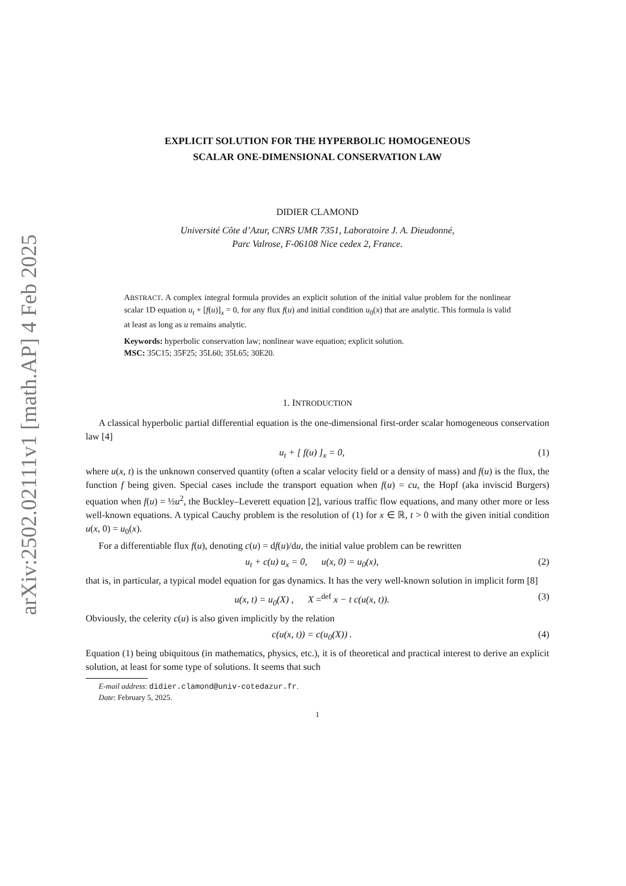arXiv:2502.02111v1 [math.AP] 4 Feb 2025
EXPLICIT SOLUTION FOR THE HYPERBOLIC HOMOGENEOUS
SCALAR ONE-DIMENSIONAL CONSERVATION LAW
DIDIER CLAMOND
Université Côte d’Azur, CNRS UMR 7351, Laboratoire J. A. Dieudonné,
Parc Valrose, F-06108 Nice cedex 2, France.
ABSTRACT. A complex integral formula provides an explicit solution of the initial value problem for the nonlinear scalar 1D equation u<sub>t</sub> + [f(u)]<sub>x</sub> = 0, for any flux f(u) and initial condition u<sub>0</sub>(x) that are analytic. This formula is valid at least as long as u remains analytic.
Keywords: hyperbolic conservation law; nonlinear wave equation; explicit solution.
MSC: 35C15; 35F25; 35L60; 35L65; 30E20.
1. INTRODUCTION
A classical hyperbolic partial differential equation is the one-dimensional first-order scalar homogeneous conservation law [4]
u<sub>t</sub> + [ f(u) ]<sub>x</sub> = 0, (1)
where u(x, t) is the unknown conserved quantity (often a scalar velocity field or a density of mass) and f(u) is the flux, the function f being given. Special cases include the transport equation when f(u) = cu, the Hopf (aka inviscid Burgers) equation when f(u) = ½u<sup>2</sup>, the Buckley–Leverett equation [2], various traffic flow equations, and many other more or less well-known equations. A typical Cauchy problem is the resolution of (1) for x ∈ ℝ, t > 0 with the given initial condition u(x, 0) = u<sub>0</sub>(x).
For a differentiable flux f(u), denoting c(u) = df(u)/du, the initial value problem can be rewritten
u<sub>t</sub> + c(u) u<sub>x</sub> = 0, u(x, 0) = u<sub>0</sub>(x), (2)
that is, in particular, a typical model equation for gas dynamics. It has the very well-known solution in implicit form [8]
u(x, t) = u<sub>0</sub>(X) , X =<sup>def</sup> x − t c(u(x, t)). (3)
Obviously, the celerity c(u) is also given implicitly by the relation
c(u(x, t)) = c(u<sub>0</sub>(X)) . (4)
Equation (1) being ubiquitous (in mathematics, physics, etc.), it is of theoretical and practical interest to derive an explicit solution, at least for some type of solutions. It seems that such
E-mail address: didier.clamond@univ-cotedazur.fr.
Date: February 5, 2025.
1